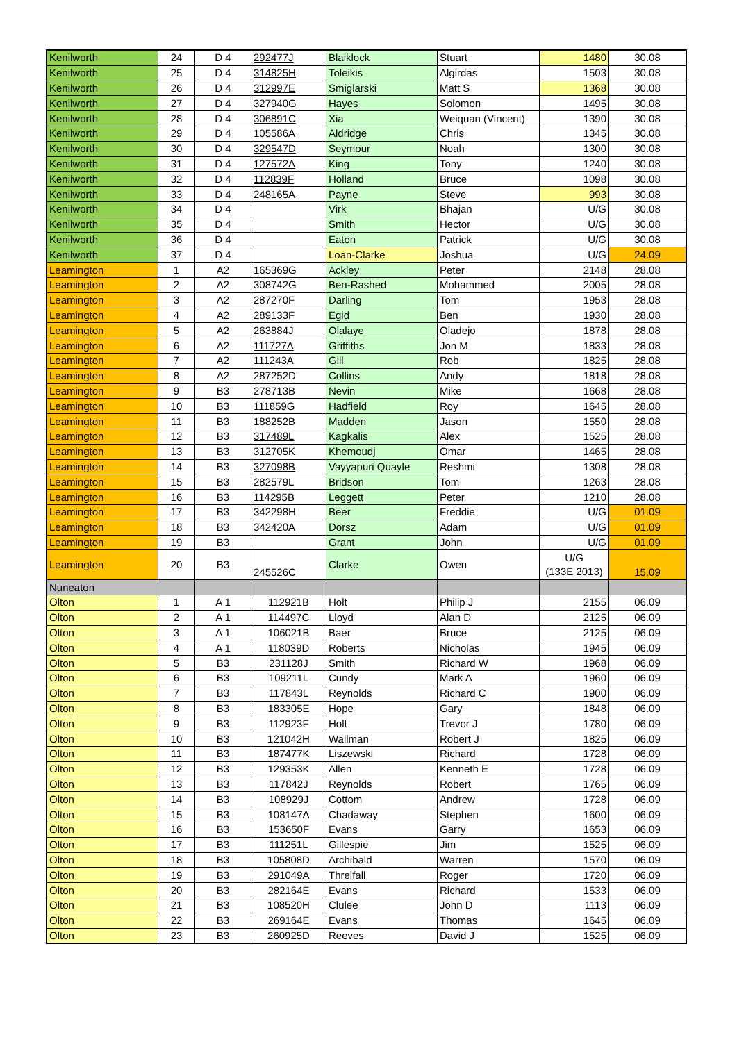| Kenilworth | 24 | D 4 | 292477J | Blaiklock | Stuart | 1480 | 30.08 |
| Kenilworth | 25 | D 4 | 314825H | Toleikis | Algirdas | 1503 | 30.08 |
| Kenilworth | 26 | D 4 | 312997E | Smiglarski | Matt S | 1368 | 30.08 |
| Kenilworth | 27 | D 4 | 327940G | Hayes | Solomon | 1495 | 30.08 |
| Kenilworth | 28 | D 4 | 306891C | Xia | Weiquan (Vincent) | 1390 | 30.08 |
| Kenilworth | 29 | D 4 | 105586A | Aldridge | Chris | 1345 | 30.08 |
| Kenilworth | 30 | D 4 | 329547D | Seymour | Noah | 1300 | 30.08 |
| Kenilworth | 31 | D 4 | 127572A | King | Tony | 1240 | 30.08 |
| Kenilworth | 32 | D 4 | 112839F | Holland | Bruce | 1098 | 30.08 |
| Kenilworth | 33 | D 4 | 248165A | Payne | Steve | 993 | 30.08 |
| Kenilworth | 34 | D 4 | | Virk | Bhajan | U/G | 30.08 |
| Kenilworth | 35 | D 4 | | Smith | Hector | U/G | 30.08 |
| Kenilworth | 36 | D 4 | | Eaton | Patrick | U/G | 30.08 |
| Kenilworth | 37 | D 4 | | Loan-Clarke | Joshua | U/G | 24.09 |
| Leamington | 1 | A2 | 165369G | Ackley | Peter | 2148 | 28.08 |
| Leamington | 2 | A2 | 308742G | Ben-Rashed | Mohammed | 2005 | 28.08 |
| Leamington | 3 | A2 | 287270F | Darling | Tom | 1953 | 28.08 |
| Leamington | 4 | A2 | 289133F | Egid | Ben | 1930 | 28.08 |
| Leamington | 5 | A2 | 263884J | Olalaye | Oladejo | 1878 | 28.08 |
| Leamington | 6 | A2 | 111727A | Griffiths | Jon M | 1833 | 28.08 |
| Leamington | 7 | A2 | 111243A | Gill | Rob | 1825 | 28.08 |
| Leamington | 8 | A2 | 287252D | Collins | Andy | 1818 | 28.08 |
| Leamington | 9 | B3 | 278713B | Nevin | Mike | 1668 | 28.08 |
| Leamington | 10 | B3 | 111859G | Hadfield | Roy | 1645 | 28.08 |
| Leamington | 11 | B3 | 188252B | Madden | Jason | 1550 | 28.08 |
| Leamington | 12 | B3 | 317489L | Kagkalis | Alex | 1525 | 28.08 |
| Leamington | 13 | B3 | 312705K | Khemoudj | Omar | 1465 | 28.08 |
| Leamington | 14 | B3 | 327098B | Vayyapuri Quayle | Reshmi | 1308 | 28.08 |
| Leamington | 15 | B3 | 282579L | Bridson | Tom | 1263 | 28.08 |
| Leamington | 16 | B3 | 114295B | Leggett | Peter | 1210 | 28.08 |
| Leamington | 17 | B3 | 342298H | Beer | Freddie | U/G | 01.09 |
| Leamington | 18 | B3 | 342420A | Dorsz | Adam | U/G | 01.09 |
| Leamington | 19 | B3 | | Grant | John | U/G | 01.09 |
| Leamington | 20 | B3 | 245526C | Clarke | Owen | U/G (133E 2013) | 15.09 |
| Nuneaton | | | | | | | |
| Olton | 1 | A 1 | 112921B | Holt | Philip J | 2155 | 06.09 |
| Olton | 2 | A 1 | 114497C | Lloyd | Alan D | 2125 | 06.09 |
| Olton | 3 | A 1 | 106021B | Baer | Bruce | 2125 | 06.09 |
| Olton | 4 | A 1 | 118039D | Roberts | Nicholas | 1945 | 06.09 |
| Olton | 5 | B3 | 231128J | Smith | Richard W | 1968 | 06.09 |
| Olton | 6 | B3 | 109211L | Cundy | Mark A | 1960 | 06.09 |
| Olton | 7 | B3 | 117843L | Reynolds | Richard C | 1900 | 06.09 |
| Olton | 8 | B3 | 183305E | Hope | Gary | 1848 | 06.09 |
| Olton | 9 | B3 | 112923F | Holt | Trevor J | 1780 | 06.09 |
| Olton | 10 | B3 | 121042H | Wallman | Robert J | 1825 | 06.09 |
| Olton | 11 | B3 | 187477K | Liszewski | Richard | 1728 | 06.09 |
| Olton | 12 | B3 | 129353K | Allen | Kenneth E | 1728 | 06.09 |
| Olton | 13 | B3 | 117842J | Reynolds | Robert | 1765 | 06.09 |
| Olton | 14 | B3 | 108929J | Cottom | Andrew | 1728 | 06.09 |
| Olton | 15 | B3 | 108147A | Chadaway | Stephen | 1600 | 06.09 |
| Olton | 16 | B3 | 153650F | Evans | Garry | 1653 | 06.09 |
| Olton | 17 | B3 | 111251L | Gillespie | Jim | 1525 | 06.09 |
| Olton | 18 | B3 | 105808D | Archibald | Warren | 1570 | 06.09 |
| Olton | 19 | B3 | 291049A | Threlfall | Roger | 1720 | 06.09 |
| Olton | 20 | B3 | 282164E | Evans | Richard | 1533 | 06.09 |
| Olton | 21 | B3 | 108520H | Clulee | John D | 1113 | 06.09 |
| Olton | 22 | B3 | 269164E | Evans | Thomas | 1645 | 06.09 |
| Olton | 23 | B3 | 260925D | Reeves | David J | 1525 | 06.09 |